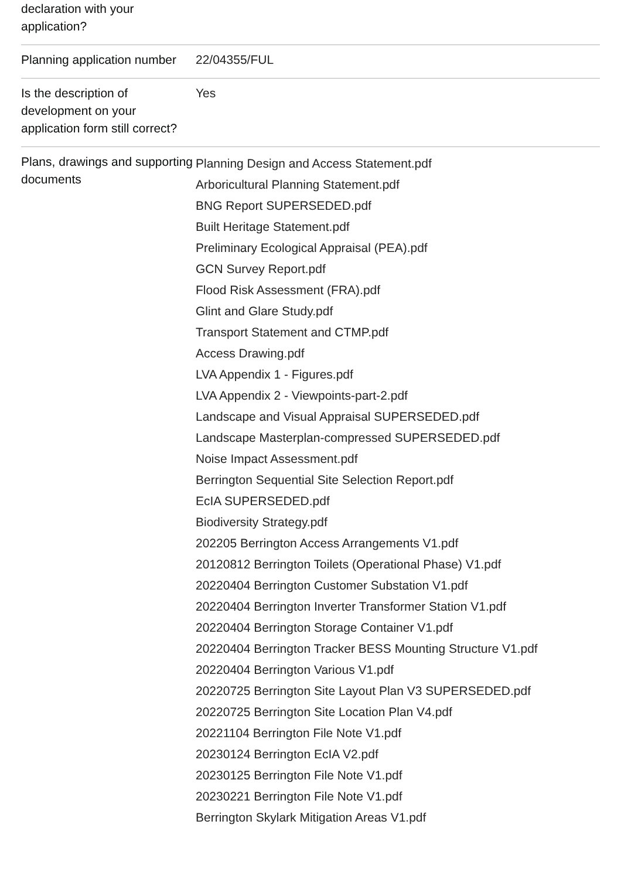| declaration with your application? | |
| Planning application number | 22/04355/FUL |
| Is the description of development on your application form still correct? | Yes |
| Plans, drawings and supporting documents | Planning Design and Access Statement.pdf Arboricultural Planning Statement.pdf BNG Report SUPERSEDED.pdf Built Heritage Statement.pdf Preliminary Ecological Appraisal (PEA).pdf GCN Survey Report.pdf Flood Risk Assessment (FRA).pdf Glint and Glare Study.pdf Transport Statement and CTMP.pdf Access Drawing.pdf LVA Appendix 1 - Figures.pdf LVA Appendix 2 - Viewpoints-part-2.pdf Landscape and Visual Appraisal SUPERSEDED.pdf Landscape Masterplan-compressed SUPERSEDED.pdf Noise Impact Assessment.pdf Berrington Sequential Site Selection Report.pdf EcIA SUPERSEDED.pdf Biodiversity Strategy.pdf 202205 Berrington Access Arrangements V1.pdf 20120812 Berrington Toilets (Operational Phase) V1.pdf 20220404 Berrington Customer Substation V1.pdf 20220404 Berrington Inverter Transformer Station V1.pdf 20220404 Berrington Storage Container V1.pdf 20220404 Berrington Tracker BESS Mounting Structure V1.pdf 20220404 Berrington Various V1.pdf 20220725 Berrington Site Layout Plan V3 SUPERSEDED.pdf 20220725 Berrington Site Location Plan V4.pdf 20221104 Berrington File Note V1.pdf 20230124 Berrington EcIA V2.pdf 20230125 Berrington File Note V1.pdf 20230221 Berrington File Note V1.pdf Berrington Skylark Mitigation Areas V1.pdf |